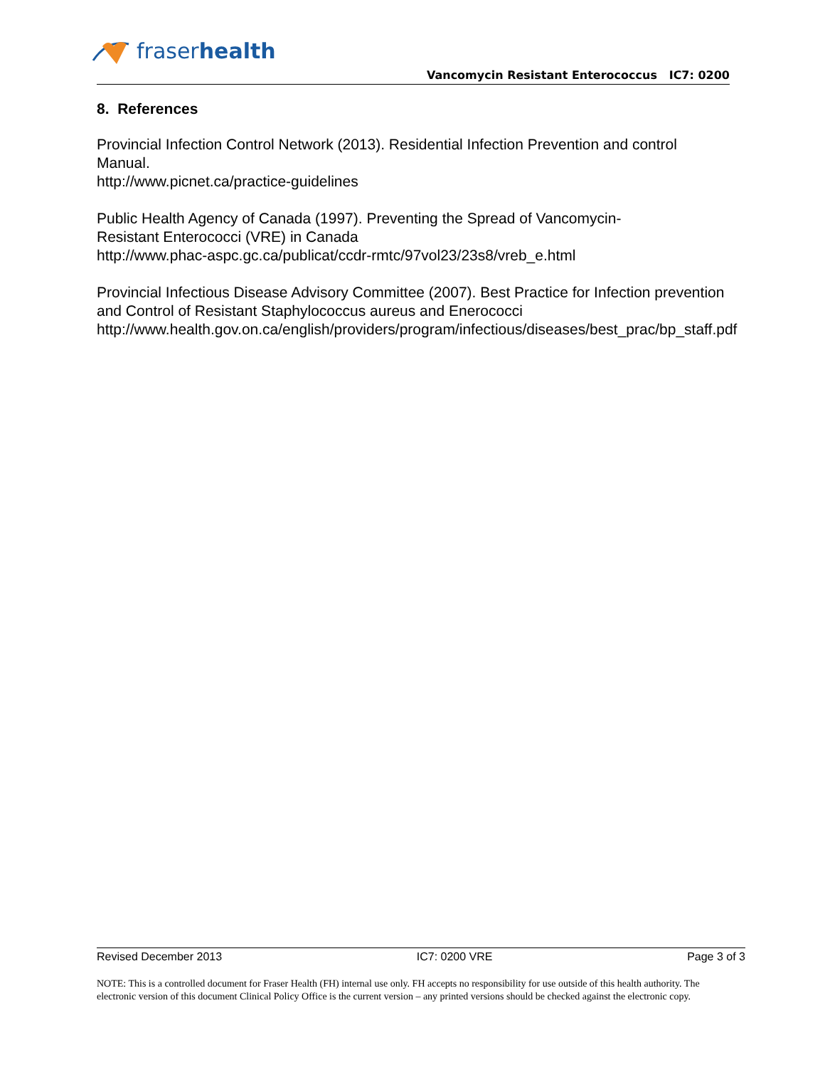fraserhealth
Vancomycin Resistant Enterococcus IC7: 0200
8. References
Provincial Infection Control Network (2013). Residential Infection Prevention and control Manual.
http://www.picnet.ca/practice-guidelines
Public Health Agency of Canada (1997). Preventing the Spread of Vancomycin-
Resistant Enterococci (VRE) in Canada
http://www.phac-aspc.gc.ca/publicat/ccdr-rmtc/97vol23/23s8/vreb_e.html
Provincial Infectious Disease Advisory Committee (2007). Best Practice for Infection prevention and Control of Resistant Staphylococcus aureus and Enerococci
http://www.health.gov.on.ca/english/providers/program/infectious/diseases/best_prac/bp_staff.pdf
Revised December 2013 IC7: 0200 VRE Page 3 of 3
NOTE: This is a controlled document for Fraser Health (FH) internal use only. FH accepts no responsibility for use outside of this health authority. The electronic version of this document Clinical Policy Office is the current version – any printed versions should be checked against the electronic copy.